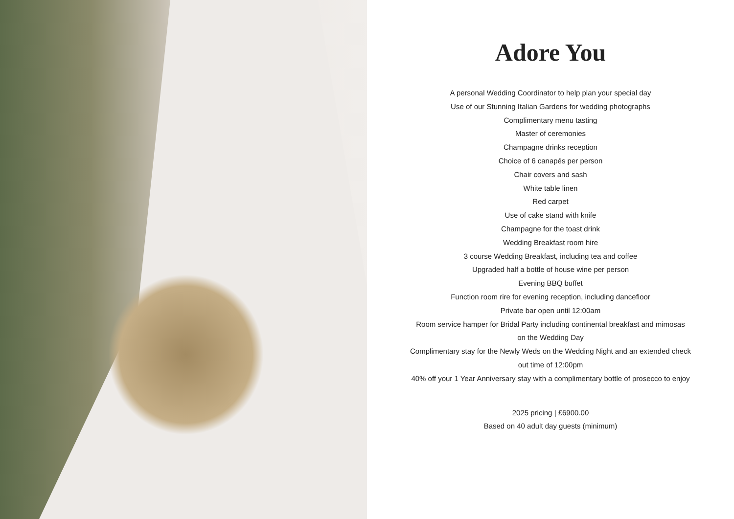Adore You
A personal Wedding Coordinator to help plan your special day
Use of our Stunning Italian Gardens for wedding photographs
Complimentary menu tasting
Master of ceremonies
Champagne drinks reception
Choice of 6 canapés per person
Chair covers and sash
White table linen
Red carpet
Use of cake stand with knife
Champagne for the toast drink
Wedding Breakfast room hire
3 course Wedding Breakfast, including tea and coffee
Upgraded half a bottle of house wine per person
Evening BBQ buffet
Function room rire for evening reception, including dancefloor
Private bar open until 12:00am
Room service hamper for Bridal Party including continental breakfast and mimosas
on the Wedding Day
Complimentary stay for the Newly Weds on the Wedding Night and an extended check
out time of 12:00pm
40% off your 1 Year Anniversary stay with a complimentary bottle of prosecco to enjoy
2025 pricing | £6900.00
Based on 40 adult day guests (minimum)